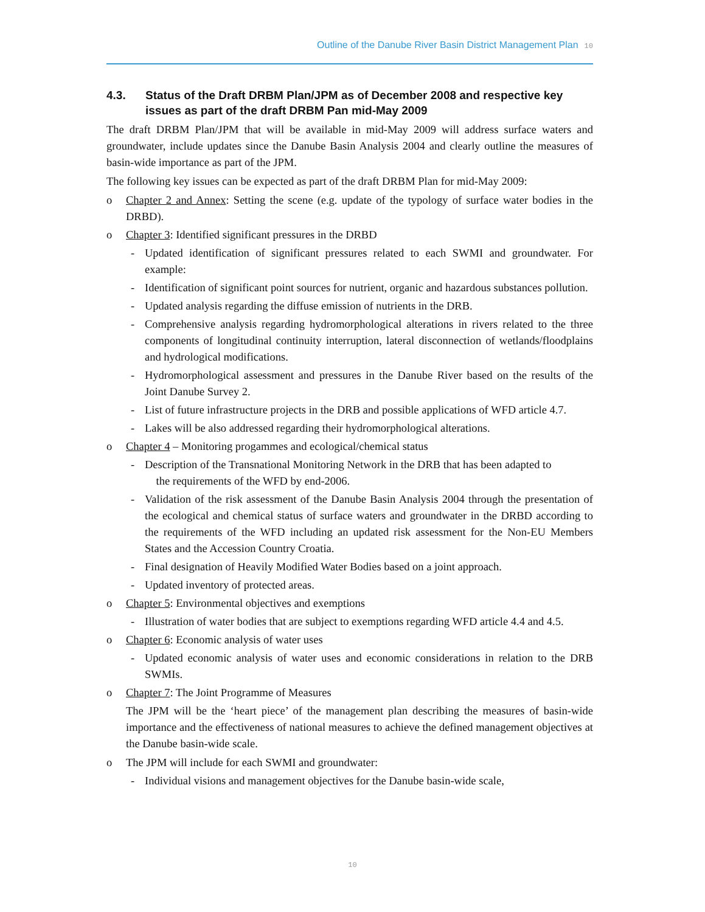Outline of the Danube River Basin District Management Plan 10
4.3. Status of the Draft DRBM Plan/JPM as of December 2008 and respective key issues as part of the draft DRBM Pan mid-May 2009
The draft DRBM Plan/JPM that will be available in mid-May 2009 will address surface waters and groundwater, include updates since the Danube Basin Analysis 2004 and clearly outline the measures of basin-wide importance as part of the JPM.
The following key issues can be expected as part of the draft DRBM Plan for mid-May 2009:
o Chapter 2 and Annex: Setting the scene (e.g. update of the typology of surface water bodies in the DRBD).
o Chapter 3: Identified significant pressures in the DRBD
- Updated identification of significant pressures related to each SWMI and groundwater. For example:
- Identification of significant point sources for nutrient, organic and hazardous substances pollution.
- Updated analysis regarding the diffuse emission of nutrients in the DRB.
- Comprehensive analysis regarding hydromorphological alterations in rivers related to the three components of longitudinal continuity interruption, lateral disconnection of wetlands/floodplains and hydrological modifications.
- Hydromorphological assessment and pressures in the Danube River based on the results of the Joint Danube Survey 2.
- List of future infrastructure projects in the DRB and possible applications of WFD article 4.7.
- Lakes will be also addressed regarding their hydromorphological alterations.
o Chapter 4 – Monitoring progammes and ecological/chemical status
- Description of the Transnational Monitoring Network in the DRB that has been adapted to
the requirements of the WFD by end-2006.
- Validation of the risk assessment of the Danube Basin Analysis 2004 through the presentation of the ecological and chemical status of surface waters and groundwater in the DRBD according to the requirements of the WFD including an updated risk assessment for the Non-EU Members States and the Accession Country Croatia.
- Final designation of Heavily Modified Water Bodies based on a joint approach.
- Updated inventory of protected areas.
o Chapter 5: Environmental objectives and exemptions
- Illustration of water bodies that are subject to exemptions regarding WFD article 4.4 and 4.5.
o Chapter 6: Economic analysis of water uses
- Updated economic analysis of water uses and economic considerations in relation to the DRB SWMIs.
o Chapter 7: The Joint Programme of Measures
The JPM will be the ‘heart piece’ of the management plan describing the measures of basin-wide importance and the effectiveness of national measures to achieve the defined management objectives at the Danube basin-wide scale.
o The JPM will include for each SWMI and groundwater:
- Individual visions and management objectives for the Danube basin-wide scale,
10